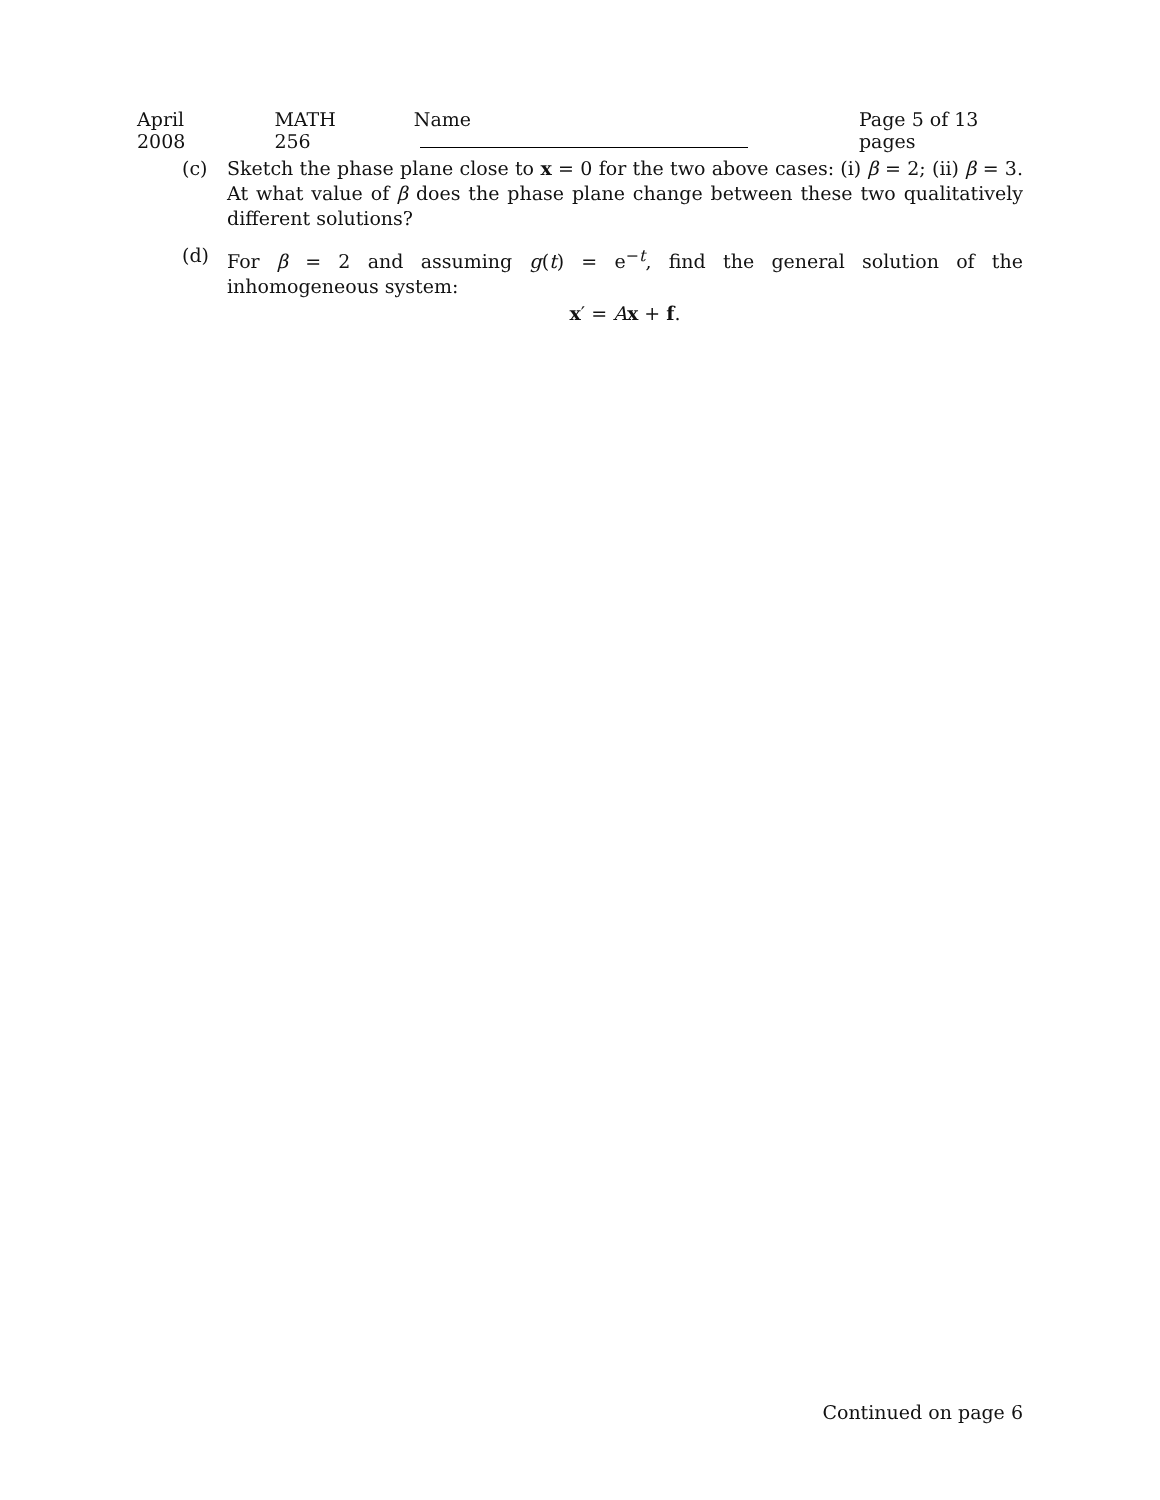April 2008 MATH 256 Name Page 5 of 13 pages
(c) Sketch the phase plane close to x = 0 for the two above cases: (i) β = 2; (ii) β = 3. At what value of β does the phase plane change between these two qualitatively different solutions?
(d) For β = 2 and assuming g(t) = e<sup>−t</sup>, find the general solution of the inhomogeneous system:
x′ = Ax + f.
Continued on page 6